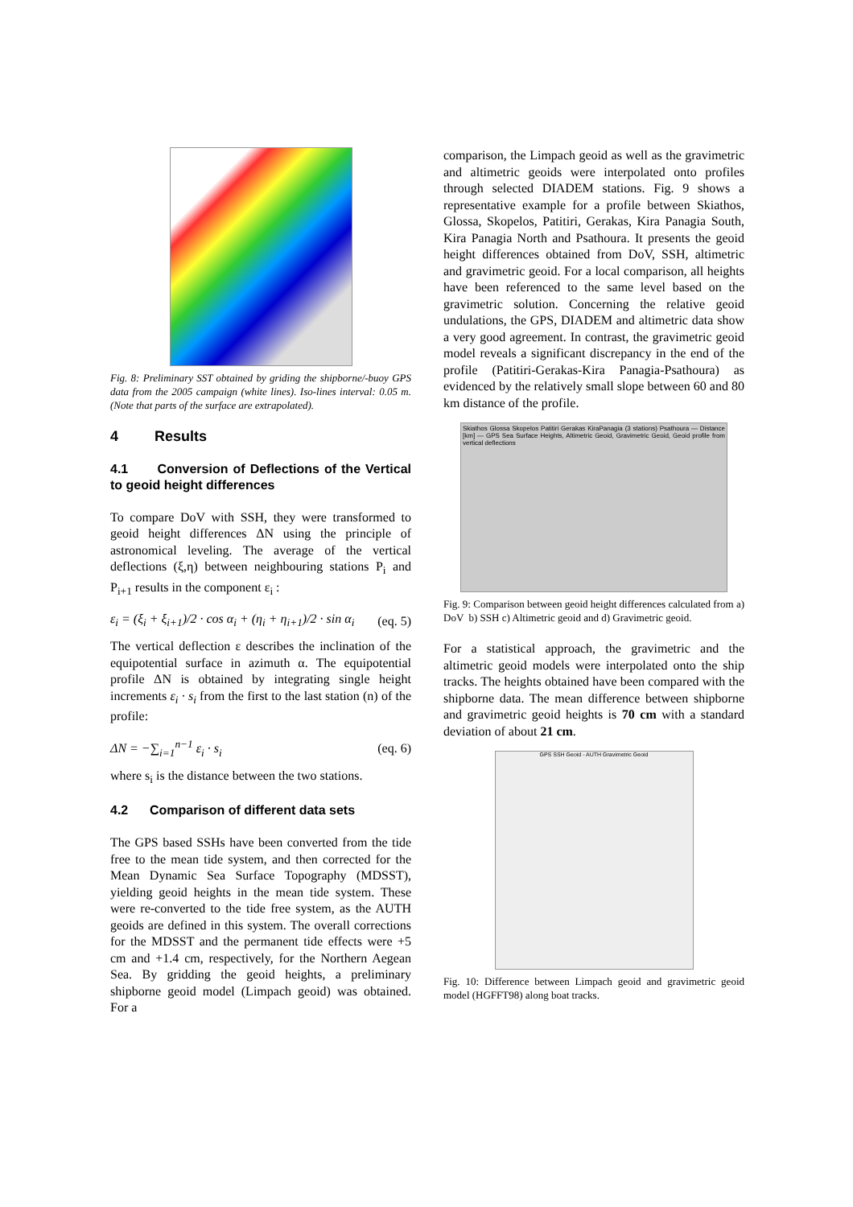Fig. 8: Preliminary SST obtained by griding the shipborne/-buoy GPS data from the 2005 campaign (white lines). Iso-lines interval: 0.05 m. (Note that parts of the surface are extrapolated).
4 Results
4.1 Conversion of Deflections of the Vertical to geoid height differences
To compare DoV with SSH, they were transformed to geoid height differences ΔN using the principle of astronomical leveling. The average of the vertical deflections (ξ,η) between neighbouring stations P<sub>i</sub> and P<sub>i+1</sub> results in the component ε<sub>i</sub> :
ε<sub>i</sub> = (ξ<sub>i</sub> + ξ<sub>i+1</sub>)/2 · cos α<sub>i</sub> + (η<sub>i</sub> + η<sub>i+1</sub>)/2 · sin α<sub>i</sub> (eq. 5)
The vertical deflection ε describes the inclination of the equipotential surface in azimuth α. The equipotential profile ΔN is obtained by integrating single height increments ε<sub>i</sub> · s<sub>i</sub> from the first to the last station (n) of the profile:
ΔN = −∑<sub>i=1</sub><sup>n−1</sup> ε<sub>i</sub> · s<sub>i</sub> (eq. 6)
where s<sub>i</sub> is the distance between the two stations.
4.2 Comparison of different data sets
The GPS based SSHs have been converted from the tide free to the mean tide system, and then corrected for the Mean Dynamic Sea Surface Topography (MDSST), yielding geoid heights in the mean tide system. These were re-converted to the tide free system, as the AUTH geoids are defined in this system. The overall corrections for the MDSST and the permanent tide effects were +5 cm and +1.4 cm, respectively, for the Northern Aegean Sea. By gridding the geoid heights, a preliminary shipborne geoid model (Limpach geoid) was obtained. For a
comparison, the Limpach geoid as well as the gravimetric and altimetric geoids were interpolated onto profiles through selected DIADEM stations. Fig. 9 shows a representative example for a profile between Skiathos, Glossa, Skopelos, Patitiri, Gerakas, Kira Panagia South, Kira Panagia North and Psathoura. It presents the geoid height differences obtained from DoV, SSH, altimetric and gravimetric geoid. For a local comparison, all heights have been referenced to the same level based on the gravimetric solution. Concerning the relative geoid undulations, the GPS, DIADEM and altimetric data show a very good agreement. In contrast, the gravimetric geoid model reveals a significant discrepancy in the end of the profile (Patitiri-Gerakas-Kira Panagia-Psathoura) as evidenced by the relatively small slope between 60 and 80 km distance of the profile.
Skiathos Glossa Skopelos Patitiri Gerakas KiraPanagia (3 stations) Psathoura — Distance [km] — GPS Sea Surface Heights, Altimetric Geoid, Gravimetric Geoid, Geoid profile from vertical deflections
Fig. 9: Comparison between geoid height differences calculated from a) DoV b) SSH c) Altimetric geoid and d) Gravimetric geoid.
For a statistical approach, the gravimetric and the altimetric geoid models were interpolated onto the ship tracks. The heights obtained have been compared with the shipborne data. The mean difference between shipborne and gravimetric geoid heights is 70 cm with a standard deviation of about 21 cm.
GPS SSH Geoid - AUTH Gravimetric Geoid
Fig. 10: Difference between Limpach geoid and gravimetric geoid model (HGFFT98) along boat tracks.